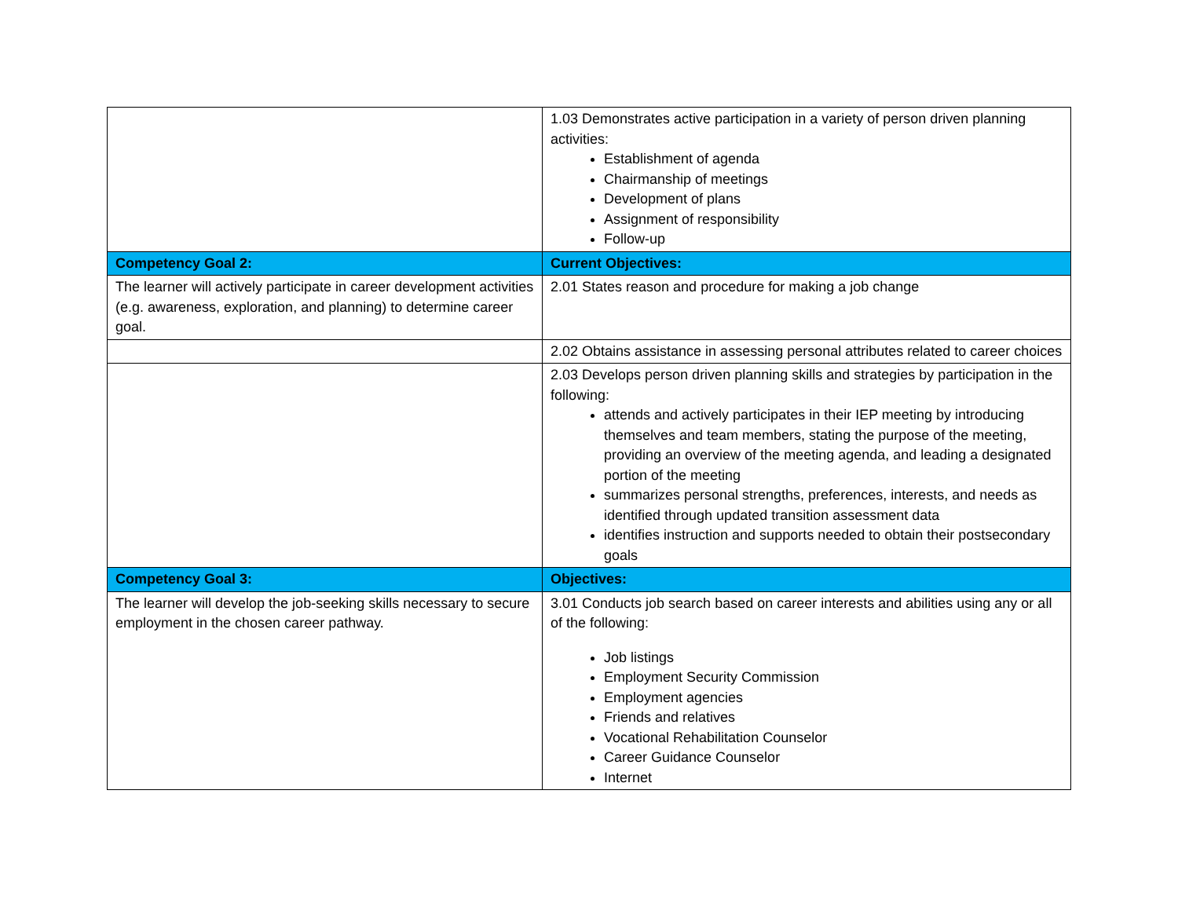| | 1.03 Demonstrates active participation in a variety of person driven planning activities: Establishment of agenda Chairmanship of meetings Development of plans Assignment of responsibility Follow-up |
| Competency Goal 2: | Current Objectives: |
| The learner will actively participate in career development activities (e.g. awareness, exploration, and planning) to determine career goal. | 2.01 States reason and procedure for making a job change |
| | 2.02 Obtains assistance in assessing personal attributes related to career choices |
| | 2.03 Develops person driven planning skills and strategies by participation in the following: attends and actively participates in their IEP meeting by introducing themselves and team members, stating the purpose of the meeting, providing an overview of the meeting agenda, and leading a designated portion of the meeting summarizes personal strengths, preferences, interests, and needs as identified through updated transition assessment data identifies instruction and supports needed to obtain their postsecondary goals |
| Competency Goal 3: | Objectives: |
| The learner will develop the job-seeking skills necessary to secure employment in the chosen career pathway. | 3.01 Conducts job search based on career interests and abilities using any or all of the following: Job listings Employment Security Commission Employment agencies Friends and relatives Vocational Rehabilitation Counselor Career Guidance Counselor Internet |